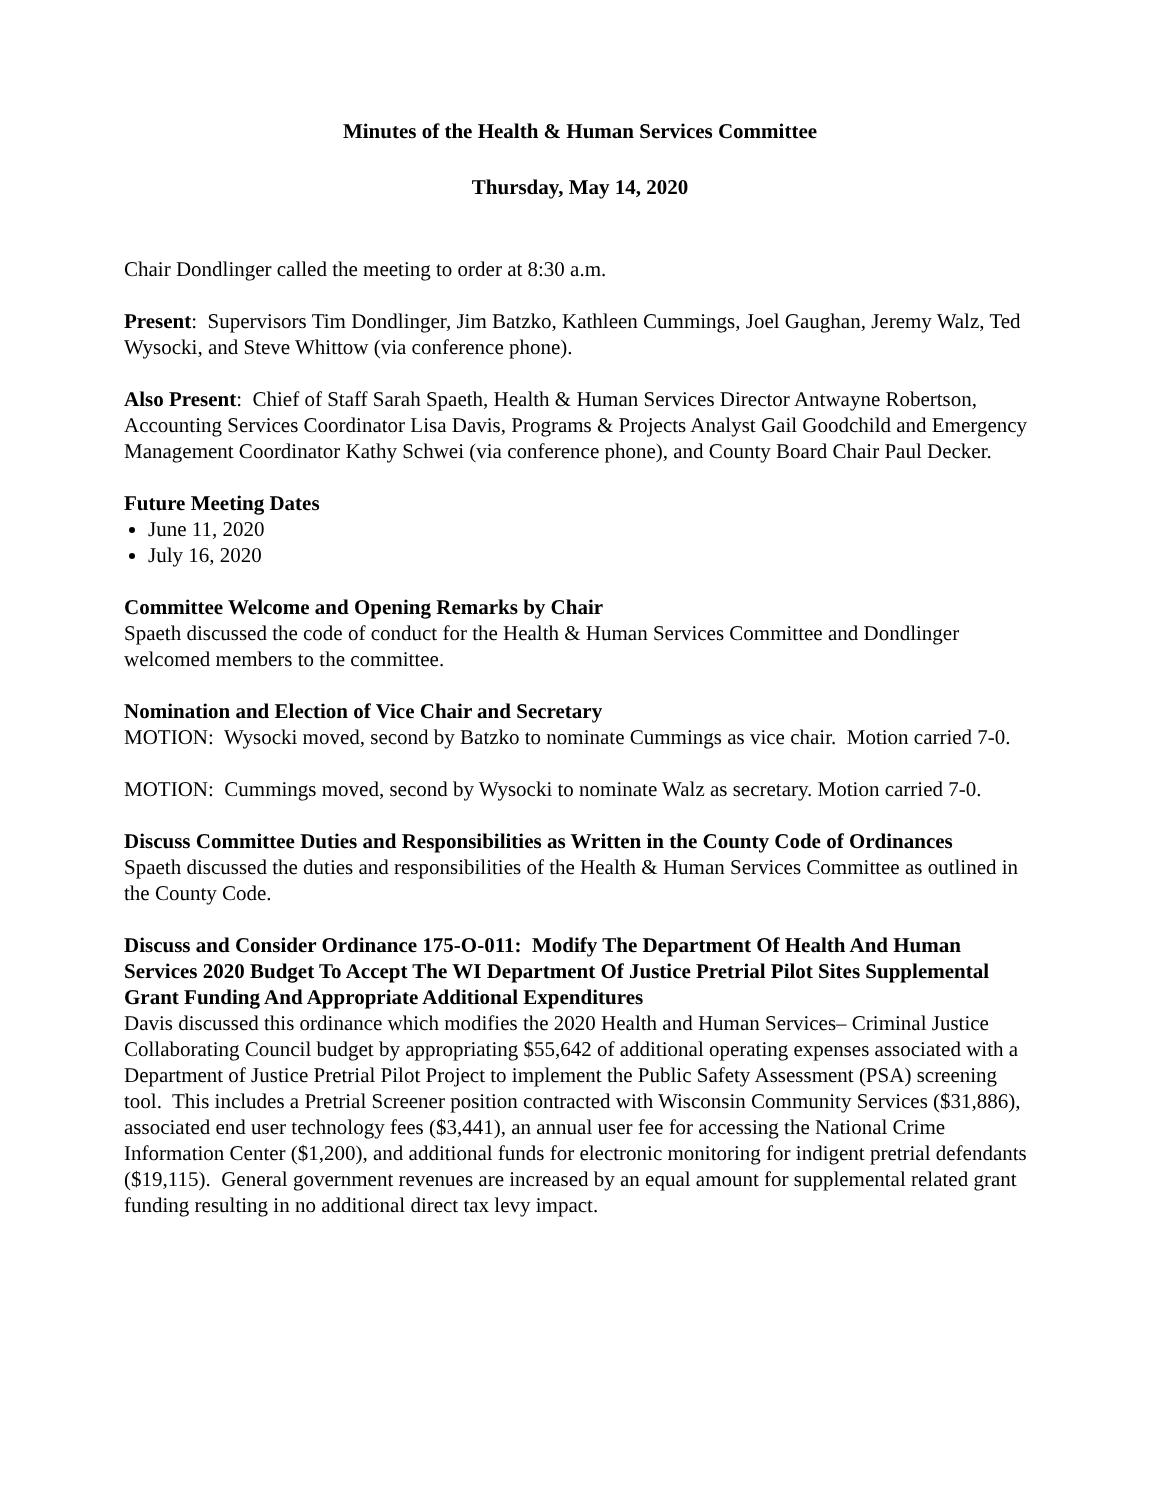Minutes of the Health & Human Services Committee
Thursday, May 14, 2020
Chair Dondlinger called the meeting to order at 8:30 a.m.
Present: Supervisors Tim Dondlinger, Jim Batzko, Kathleen Cummings, Joel Gaughan, Jeremy Walz, Ted Wysocki, and Steve Whittow (via conference phone).
Also Present: Chief of Staff Sarah Spaeth, Health & Human Services Director Antwayne Robertson, Accounting Services Coordinator Lisa Davis, Programs & Projects Analyst Gail Goodchild and Emergency Management Coordinator Kathy Schwei (via conference phone), and County Board Chair Paul Decker.
Future Meeting Dates
June 11, 2020
July 16, 2020
Committee Welcome and Opening Remarks by Chair
Spaeth discussed the code of conduct for the Health & Human Services Committee and Dondlinger welcomed members to the committee.
Nomination and Election of Vice Chair and Secretary
MOTION: Wysocki moved, second by Batzko to nominate Cummings as vice chair. Motion carried 7-0.
MOTION: Cummings moved, second by Wysocki to nominate Walz as secretary. Motion carried 7-0.
Discuss Committee Duties and Responsibilities as Written in the County Code of Ordinances
Spaeth discussed the duties and responsibilities of the Health & Human Services Committee as outlined in the County Code.
Discuss and Consider Ordinance 175-O-011: Modify The Department Of Health And Human Services 2020 Budget To Accept The WI Department Of Justice Pretrial Pilot Sites Supplemental Grant Funding And Appropriate Additional Expenditures
Davis discussed this ordinance which modifies the 2020 Health and Human Services– Criminal Justice Collaborating Council budget by appropriating $55,642 of additional operating expenses associated with a Department of Justice Pretrial Pilot Project to implement the Public Safety Assessment (PSA) screening tool. This includes a Pretrial Screener position contracted with Wisconsin Community Services ($31,886), associated end user technology fees ($3,441), an annual user fee for accessing the National Crime Information Center ($1,200), and additional funds for electronic monitoring for indigent pretrial defendants ($19,115). General government revenues are increased by an equal amount for supplemental related grant funding resulting in no additional direct tax levy impact.